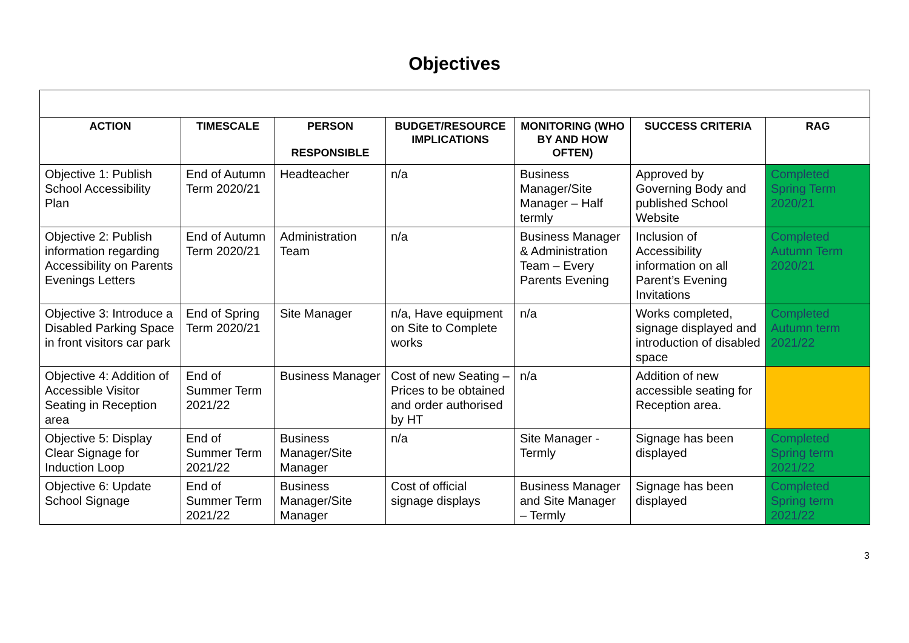Objectives
| ACTION | TIMESCALE | PERSON RESPONSIBLE | BUDGET/RESOURCE IMPLICATIONS | MONITORING (WHO BY AND HOW OFTEN) | SUCCESS CRITERIA | RAG |
| --- | --- | --- | --- | --- | --- | --- |
| Objective 1: Publish School Accessibility Plan | End of Autumn Term 2020/21 | Headteacher | n/a | Business Manager/Site Manager – Half termly | Approved by Governing Body and published School Website | Completed Spring Term 2020/21 |
| Objective 2: Publish information regarding Accessibility on Parents Evenings Letters | End of Autumn Term 2020/21 | Administration Team | n/a | Business Manager & Administration Team – Every Parents Evening | Inclusion of Accessibility information on all Parent’s Evening Invitations | Completed Autumn Term 2020/21 |
| Objective 3: Introduce a Disabled Parking Space in front visitors car park | End of Spring Term 2020/21 | Site Manager | n/a, Have equipment on Site to Complete works | n/a | Works completed, signage displayed and introduction of disabled space | Completed Autumn term 2021/22 |
| Objective 4: Addition of Accessible Visitor Seating in Reception area | End of Summer Term 2021/22 | Business Manager | Cost of new Seating – Prices to be obtained and order authorised by HT | n/a | Addition of new accessible seating for Reception area. | |
| Objective 5: Display Clear Signage for Induction Loop | End of Summer Term 2021/22 | Business Manager/Site Manager | n/a | Site Manager - Termly | Signage has been displayed | Completed Spring term 2021/22 |
| Objective 6: Update School Signage | End of Summer Term 2021/22 | Business Manager/Site Manager | Cost of official signage displays | Business Manager and Site Manager – Termly | Signage has been displayed | Completed Spring term 2021/22 |
3